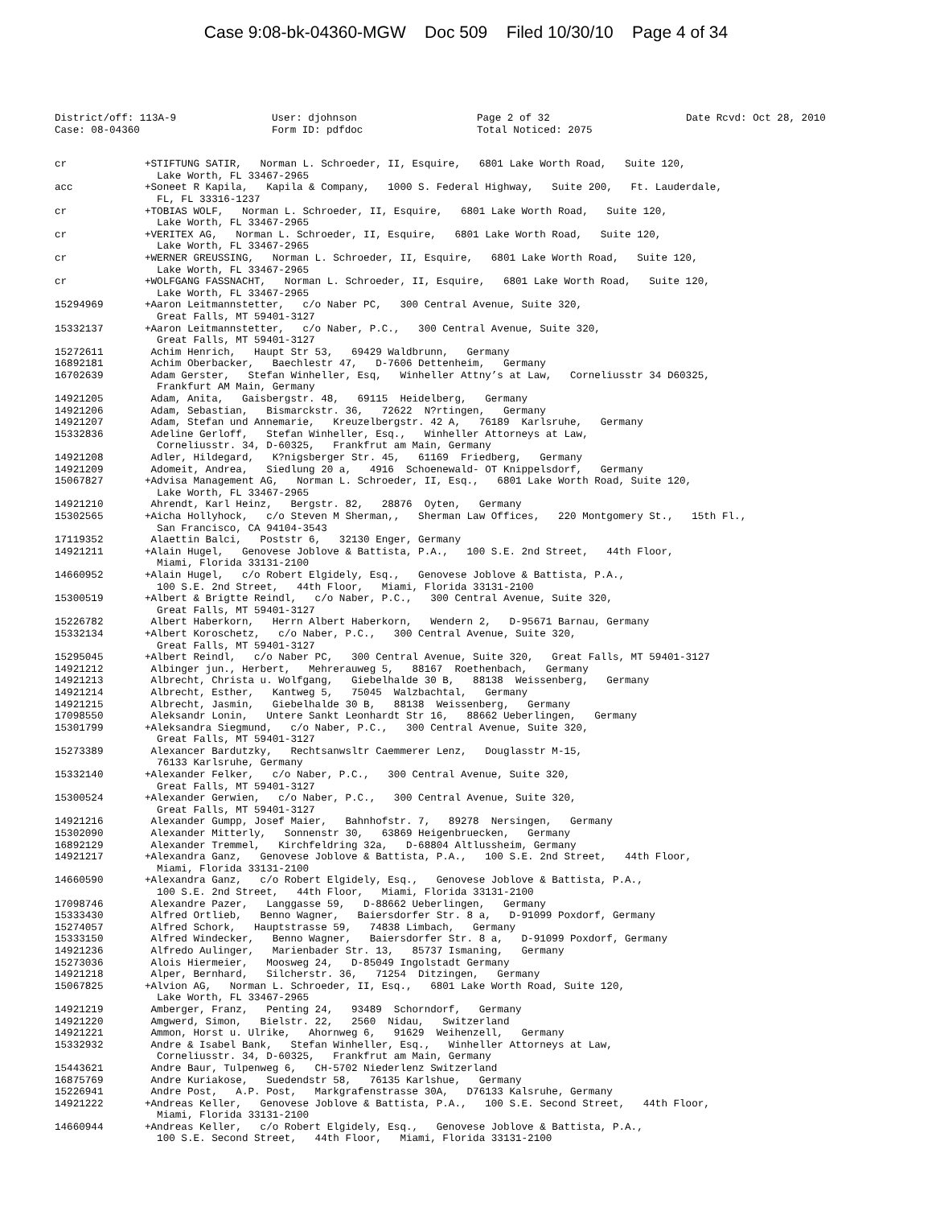Case 9:08-bk-04360-MGW Doc 509 Filed 10/30/10 Page 4 of 34
District/off: 113A-9
Case: 08-04360
User: djohnson
Form ID: pdfdoc
Page 2 of 32
Total Noticed: 2075
Date Rcvd: Oct 28, 2010
| cr | +STIFTUNG SATIR, Norman L. Schroeder, II, Esquire, 6801 Lake Worth Road, Suite 120, Lake Worth, FL 33467-2965 |
| acc | +Soneet R Kapila, Kapila & Company, 1000 S. Federal Highway, Suite 200, Ft. Lauderdale, FL, FL 33316-1237 |
| cr | +TOBIAS WOLF, Norman L. Schroeder, II, Esquire, 6801 Lake Worth Road, Suite 120, Lake Worth, FL 33467-2965 |
| cr | +VERITEX AG, Norman L. Schroeder, II, Esquire, 6801 Lake Worth Road, Suite 120, Lake Worth, FL 33467-2965 |
| cr | +WERNER GREUSSING, Norman L. Schroeder, II, Esquire, 6801 Lake Worth Road, Suite 120, Lake Worth, FL 33467-2965 |
| cr | +WOLFGANG FASSNACHT, Norman L. Schroeder, II, Esquire, 6801 Lake Worth Road, Suite 120, Lake Worth, FL 33467-2965 |
| 15294969 | +Aaron Leitmannstetter, c/o Naber PC, 300 Central Avenue, Suite 320, Great Falls, MT 59401-3127 |
| 15332137 | +Aaron Leitmannstetter, c/o Naber, P.C., 300 Central Avenue, Suite 320, Great Falls, MT 59401-3127 |
| 15272611 | Achim Henrich, Haupt Str 53, 69429 Waldbrunn, Germany |
| 16892181 | Achim Oberbacker, Baechlestr 47, D-7606 Dettenheim, Germany |
| 16702639 | Adam Gerster, Stefan Winheller, Esq, Winheller Attny’s at Law, Corneliusstr 34 D60325, Frankfurt AM Main, Germany |
| 14921205 | Adam, Anita, Gaisbergstr. 48, 69115 Heidelberg, Germany |
| 14921206 | Adam, Sebastian, Bismarckstr. 36, 72622 N?rtingen, Germany |
| 14921207 | Adam, Stefan und Annemarie, Kreuzelbergstr. 42 A, 76189 Karlsruhe, Germany |
| 15332836 | Adeline Gerloff, Stefan Winheller, Esq., Winheller Attorneys at Law, Corneliusstr. 34, D-60325, Frankfrut am Main, Germany |
| 14921208 | Adler, Hildegard, K?nigsberger Str. 45, 61169 Friedberg, Germany |
| 14921209 | Adomeit, Andrea, Siedlung 20 a, 4916 Schoenewald- OT Knippelsdorf, Germany |
| 15067827 | +Advisa Management AG, Norman L. Schroeder, II, Esq., 6801 Lake Worth Road, Suite 120, Lake Worth, FL 33467-2965 |
| 14921210 | Ahrendt, Karl Heinz, Bergstr. 82, 28876 Oyten, Germany |
| 15302565 | +Aicha Hollyhock, c/o Steven M Sherman,, Sherman Law Offices, 220 Montgomery St., 15th Fl., San Francisco, CA 94104-3543 |
| 17119352 | Alaettin Balci, Poststr 6, 32130 Enger, Germany |
| 14921211 | +Alain Hugel, Genovese Joblove & Battista, P.A., 100 S.E. 2nd Street, 44th Floor, Miami, Florida 33131-2100 |
| 14660952 | +Alain Hugel, c/o Robert Elgidely, Esq., Genovese Joblove & Battista, P.A., 100 S.E. 2nd Street, 44th Floor, Miami, Florida 33131-2100 |
| 15300519 | +Albert & Brigtte Reindl, c/o Naber, P.C., 300 Central Avenue, Suite 320, Great Falls, MT 59401-3127 |
| 15226782 | Albert Haberkorn, Herrn Albert Haberkorn, Wendern 2, D-95671 Barnau, Germany |
| 15332134 | +Albert Koroschetz, c/o Naber, P.C., 300 Central Avenue, Suite 320, Great Falls, MT 59401-3127 |
| 15295045 | +Albert Reindl, c/o Naber PC, 300 Central Avenue, Suite 320, Great Falls, MT 59401-3127 |
| 14921212 | Albinger jun., Herbert, Mehrerauweg 5, 88167 Roethenbach, Germany |
| 14921213 | Albrecht, Christa u. Wolfgang, Giebelhalde 30 B, 88138 Weissenberg, Germany |
| 14921214 | Albrecht, Esther, Kantweg 5, 75045 Walzbachtal, Germany |
| 14921215 | Albrecht, Jasmin, Giebelhalde 30 B, 88138 Weissenberg, Germany |
| 17098550 | Aleksandr Lonin, Untere Sankt Leonhardt Str 16, 88662 Ueberlingen, Germany |
| 15301799 | +Aleksandra Siegmund, c/o Naber, P.C., 300 Central Avenue, Suite 320, Great Falls, MT 59401-3127 |
| 15273389 | Alexancer Bardutzky, Rechtsanwsltr Caemmerer Lenz, Douglasstr M-15, 76133 Karlsruhe, Germany |
| 15332140 | +Alexander Felker, c/o Naber, P.C., 300 Central Avenue, Suite 320, Great Falls, MT 59401-3127 |
| 15300524 | +Alexander Gerwien, c/o Naber, P.C., 300 Central Avenue, Suite 320, Great Falls, MT 59401-3127 |
| 14921216 | Alexander Gumpp, Josef Maier, Bahnhofstr. 7, 89278 Nersingen, Germany |
| 15302090 | Alexander Mitterly, Sonnenstr 30, 63869 Heigenbruecken, Germany |
| 16892129 | Alexander Tremmel, Kirchfeldring 32a, D-68804 Altlussheim, Germany |
| 14921217 | +Alexandra Ganz, Genovese Joblove & Battista, P.A., 100 S.E. 2nd Street, 44th Floor, Miami, Florida 33131-2100 |
| 14660590 | +Alexandra Ganz, c/o Robert Elgidely, Esq., Genovese Joblove & Battista, P.A., 100 S.E. 2nd Street, 44th Floor, Miami, Florida 33131-2100 |
| 17098746 | Alexandre Pazer, Langgasse 59, D-88662 Ueberlingen, Germany |
| 15333430 | Alfred Ortlieb, Benno Wagner, Baiersdorfer Str. 8 a, D-91099 Poxdorf, Germany |
| 15274057 | Alfred Schork, Hauptstrasse 59, 74838 Limbach, Germany |
| 15333150 | Alfred Windecker, Benno Wagner, Baiersdorfer Str. 8 a, D-91099 Poxdorf, Germany |
| 14921236 | Alfredo Aulinger, Marienbader Str. 13, 85737 Ismaning, Germany |
| 15273036 | Alois Hiermeier, Moosweg 24, D-85049 Ingolstadt Germany |
| 14921218 | Alper, Bernhard, Silcherstr. 36, 71254 Ditzingen, Germany |
| 15067825 | +Alvion AG, Norman L. Schroeder, II, Esq., 6801 Lake Worth Road, Suite 120, Lake Worth, FL 33467-2965 |
| 14921219 | Amberger, Franz, Penting 24, 93489 Schorndorf, Germany |
| 14921220 | Amgwerd, Simon, Bielstr. 22, 2560 Nidau, Switzerland |
| 14921221 | Ammon, Horst u. Ulrike, Ahornweg 6, 91629 Weihenzell, Germany |
| 15332932 | Andre & Isabel Bank, Stefan Winheller, Esq., Winheller Attorneys at Law, Corneliusstr. 34, D-60325, Frankfrut am Main, Germany |
| 15443621 | Andre Baur, Tulpenweg 6, CH-5702 Niederlenz Switzerland |
| 16875769 | Andre Kuriakose, Suedendstr 58, 76135 Karlshue, Germany |
| 15226941 | Andre Post, A.P. Post, Markgrafenstrasse 30A, D76133 Kalsruhe, Germany |
| 14921222 | +Andreas Keller, Genovese Joblove & Battista, P.A., 100 S.E. Second Street, 44th Floor, Miami, Florida 33131-2100 |
| 14660944 | +Andreas Keller, c/o Robert Elgidely, Esq., Genovese Joblove & Battista, P.A., 100 S.E. Second Street, 44th Floor, Miami, Florida 33131-2100 |